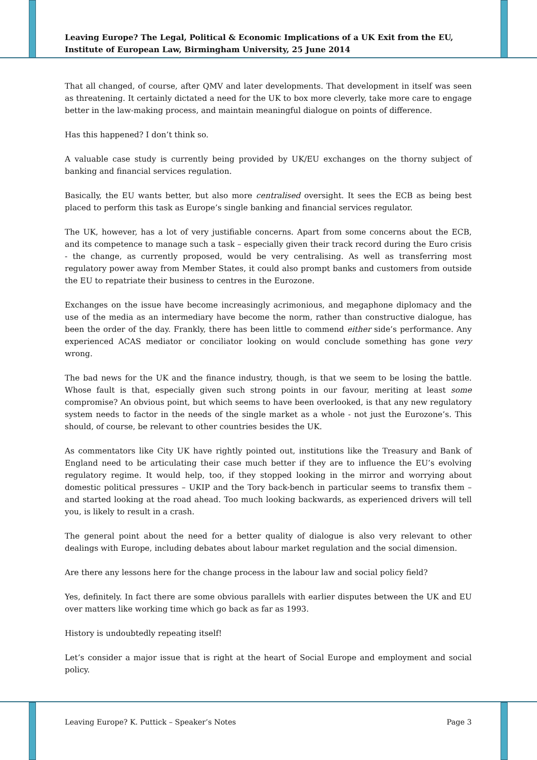Leaving Europe? The Legal, Political & Economic Implications of a UK Exit from the EU, Institute of European Law, Birmingham University, 25 June 2014
That all changed, of course, after QMV and later developments. That development in itself was seen as threatening. It certainly dictated a need for the UK to box more cleverly, take more care to engage better in the law-making process, and maintain meaningful dialogue on points of difference.
Has this happened? I don’t think so.
A valuable case study is currently being provided by UK/EU exchanges on the thorny subject of banking and financial services regulation.
Basically, the EU wants better, but also more centralised oversight. It sees the ECB as being best placed to perform this task as Europe’s single banking and financial services regulator.
The UK, however, has a lot of very justifiable concerns. Apart from some concerns about the ECB, and its competence to manage such a task – especially given their track record during the Euro crisis - the change, as currently proposed, would be very centralising. As well as transferring most regulatory power away from Member States, it could also prompt banks and customers from outside the EU to repatriate their business to centres in the Eurozone.
Exchanges on the issue have become increasingly acrimonious, and megaphone diplomacy and the use of the media as an intermediary have become the norm, rather than constructive dialogue, has been the order of the day. Frankly, there has been little to commend either side’s performance. Any experienced ACAS mediator or conciliator looking on would conclude something has gone very wrong.
The bad news for the UK and the finance industry, though, is that we seem to be losing the battle. Whose fault is that, especially given such strong points in our favour, meriting at least some compromise? An obvious point, but which seems to have been overlooked, is that any new regulatory system needs to factor in the needs of the single market as a whole - not just the Eurozone’s. This should, of course, be relevant to other countries besides the UK.
As commentators like City UK have rightly pointed out, institutions like the Treasury and Bank of England need to be articulating their case much better if they are to influence the EU’s evolving regulatory regime. It would help, too, if they stopped looking in the mirror and worrying about domestic political pressures – UKIP and the Tory back-bench in particular seems to transfix them – and started looking at the road ahead. Too much looking backwards, as experienced drivers will tell you, is likely to result in a crash.
The general point about the need for a better quality of dialogue is also very relevant to other dealings with Europe, including debates about labour market regulation and the social dimension.
Are there any lessons here for the change process in the labour law and social policy field?
Yes, definitely. In fact there are some obvious parallels with earlier disputes between the UK and EU over matters like working time which go back as far as 1993.
History is undoubtedly repeating itself!
Let’s consider a major issue that is right at the heart of Social Europe and employment and social policy.
Leaving Europe? K. Puttick – Speaker’s Notes Page 3